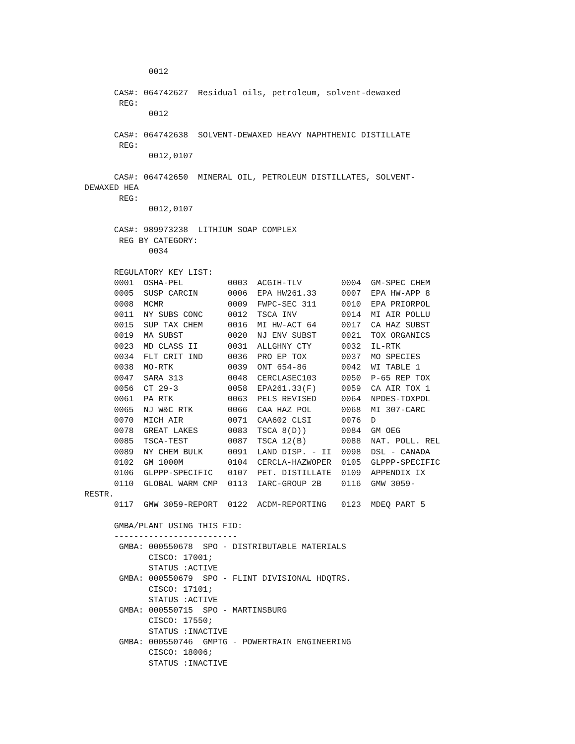0012

      CAS#: 064742627  Residual oils, petroleum, solvent-dewaxed
       REG:
             0012

      CAS#: 064742638  SOLVENT-DEWAXED HEAVY NAPHTHENIC DISTILLATE
       REG:
             0012,0107

      CAS#: 064742650  MINERAL OIL, PETROLEUM DISTILLATES, SOLVENT-
DEWAXED HEA
       REG:
             0012,0107

      CAS#: 989973238  LITHIUM SOAP COMPLEX
       REG BY CATEGORY:
             0034

      REGULATORY KEY LIST:
      0001  OSHA-PEL         0003  ACGIH-TLV        0004  GM-SPEC CHEM
      0005  SUSP CARCIN      0006  EPA HW261.33     0007  EPA HW-APP 8
      0008  MCMR             0009  FWPC-SEC 311     0010  EPA PRIORPOL
      0011  NY SUBS CONC     0012  TSCA INV         0014  MI AIR POLLU
      0015  SUP TAX CHEM     0016  MI HW-ACT 64     0017  CA HAZ SUBST
      0019  MA SUBST         0020  NJ ENV SUBST     0021  TOX ORGANICS
      0023  MD CLASS II      0031  ALLGHNY CTY      0032  IL-RTK
      0034  FLT CRIT IND     0036  PRO EP TOX       0037  MO SPECIES
      0038  MO-RTK           0039  ONT 654-86       0042  WI TABLE 1
      0047  SARA 313         0048  CERCLASEC103     0050  P-65 REP TOX
      0056  CT 29-3          0058  EPA261.33(F)     0059  CA AIR TOX 1
      0061  PA RTK           0063  PELS REVISED     0064  NPDES-TOXPOL
      0065  NJ W&C RTK       0066  CAA HAZ POL      0068  MI 307-CARC
      0070  MICH AIR         0071  CAA602 CLSI      0076  D
      0078  GREAT LAKES      0083  TSCA 8(D))       0084  GM OEG
      0085  TSCA-TEST        0087  TSCA 12(B)       0088  NAT. POLL. REL
      0089  NY CHEM BULK     0091  LAND DISP. - II  0098  DSL - CANADA
      0102  GM 1000M         0104  CERCLA-HAZWOPER  0105  GLPPP-SPECIFIC
      0106  GLPPP-SPECIFIC   0107  PET. DISTILLATE  0109  APPENDIX IX
      0110  GLOBAL WARM CMP  0113  IARC-GROUP 2B    0116  GMW 3059-
RESTR.
      0117  GMW 3059-REPORT  0122  ACDM-REPORTING   0123  MDEQ PART 5

      GMBA/PLANT USING THIS FID:
      -------------------------
       GMBA: 000550678  SPO - DISTRIBUTABLE MATERIALS
             CISCO: 17001;
             STATUS :ACTIVE
       GMBA: 000550679  SPO - FLINT DIVISIONAL HDQTRS.
             CISCO: 17101;
             STATUS :ACTIVE
       GMBA: 000550715  SPO - MARTINSBURG
             CISCO: 17550;
             STATUS :INACTIVE
       GMBA: 000550746  GMPTG - POWERTRAIN ENGINEERING
             CISCO: 18006;
             STATUS :INACTIVE